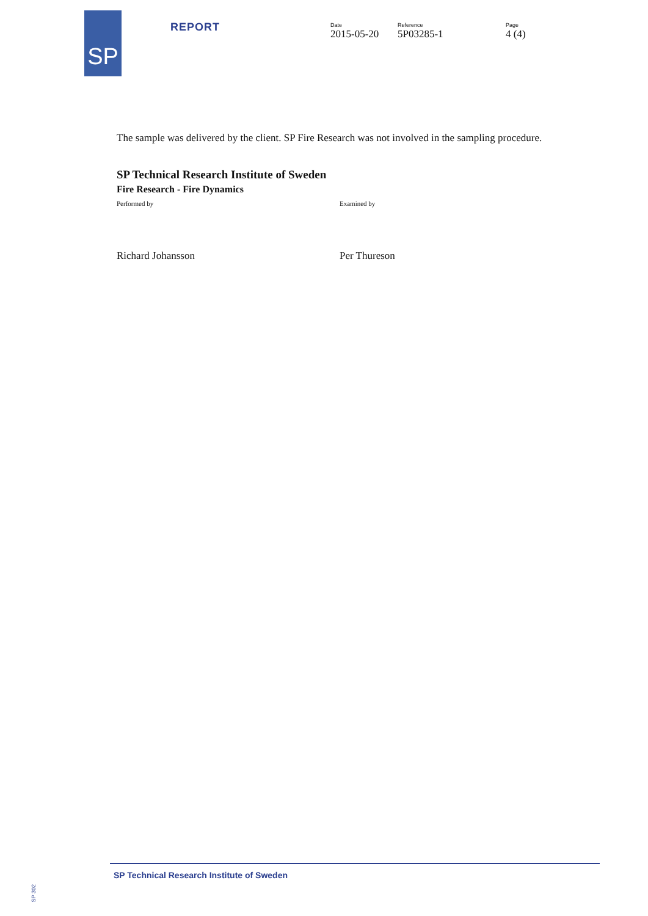SP REPORT Date
2015-05-20
Reference
5P03285-1
Page
4 (4)
The sample was delivered by the client. SP Fire Research was not involved in the sampling procedure.
SP Technical Research Institute of Sweden
Fire Research - Fire Dynamics
Performed by
Richard Johansson
Examined by
Per Thureson
SP Technical Research Institute of Sweden
SP 302